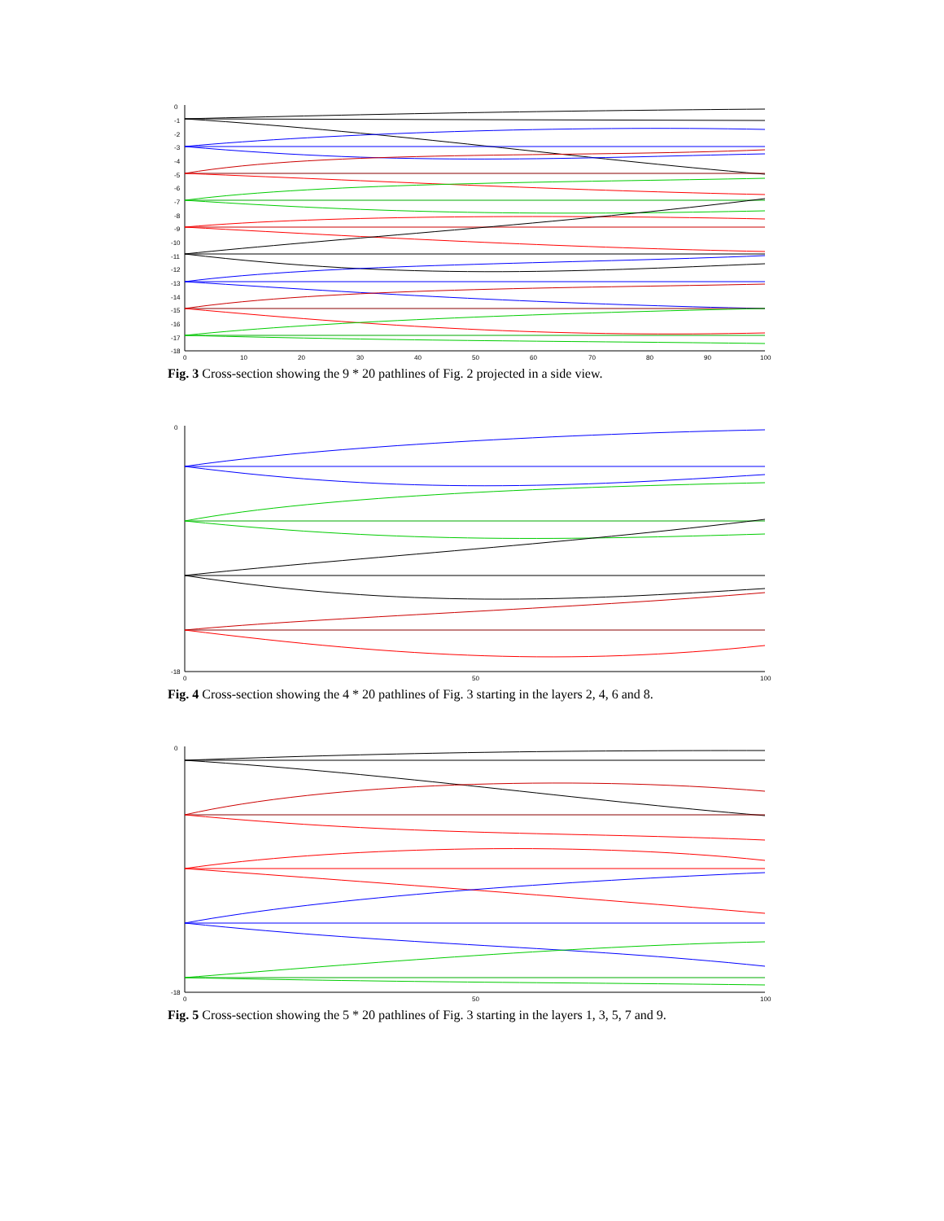0
-1
-2
-3
-4
-5
-6
-7
-8
-9
-10
-11
-12
-13
-14
-15
-16
-17
-18
0
10
20
30
40
50
60
70
80
90
100
Fig. 3 Cross-section showing the 9 * 20 pathlines of Fig. 2 projected in a side view.
0
-18
0
50
100
Fig. 4 Cross-section showing the 4 * 20 pathlines of Fig. 3 starting in the layers 2, 4, 6 and 8.
0
-18
0
50
100
Fig. 5 Cross-section showing the 5 * 20 pathlines of Fig. 3 starting in the layers 1, 3, 5, 7 and 9.